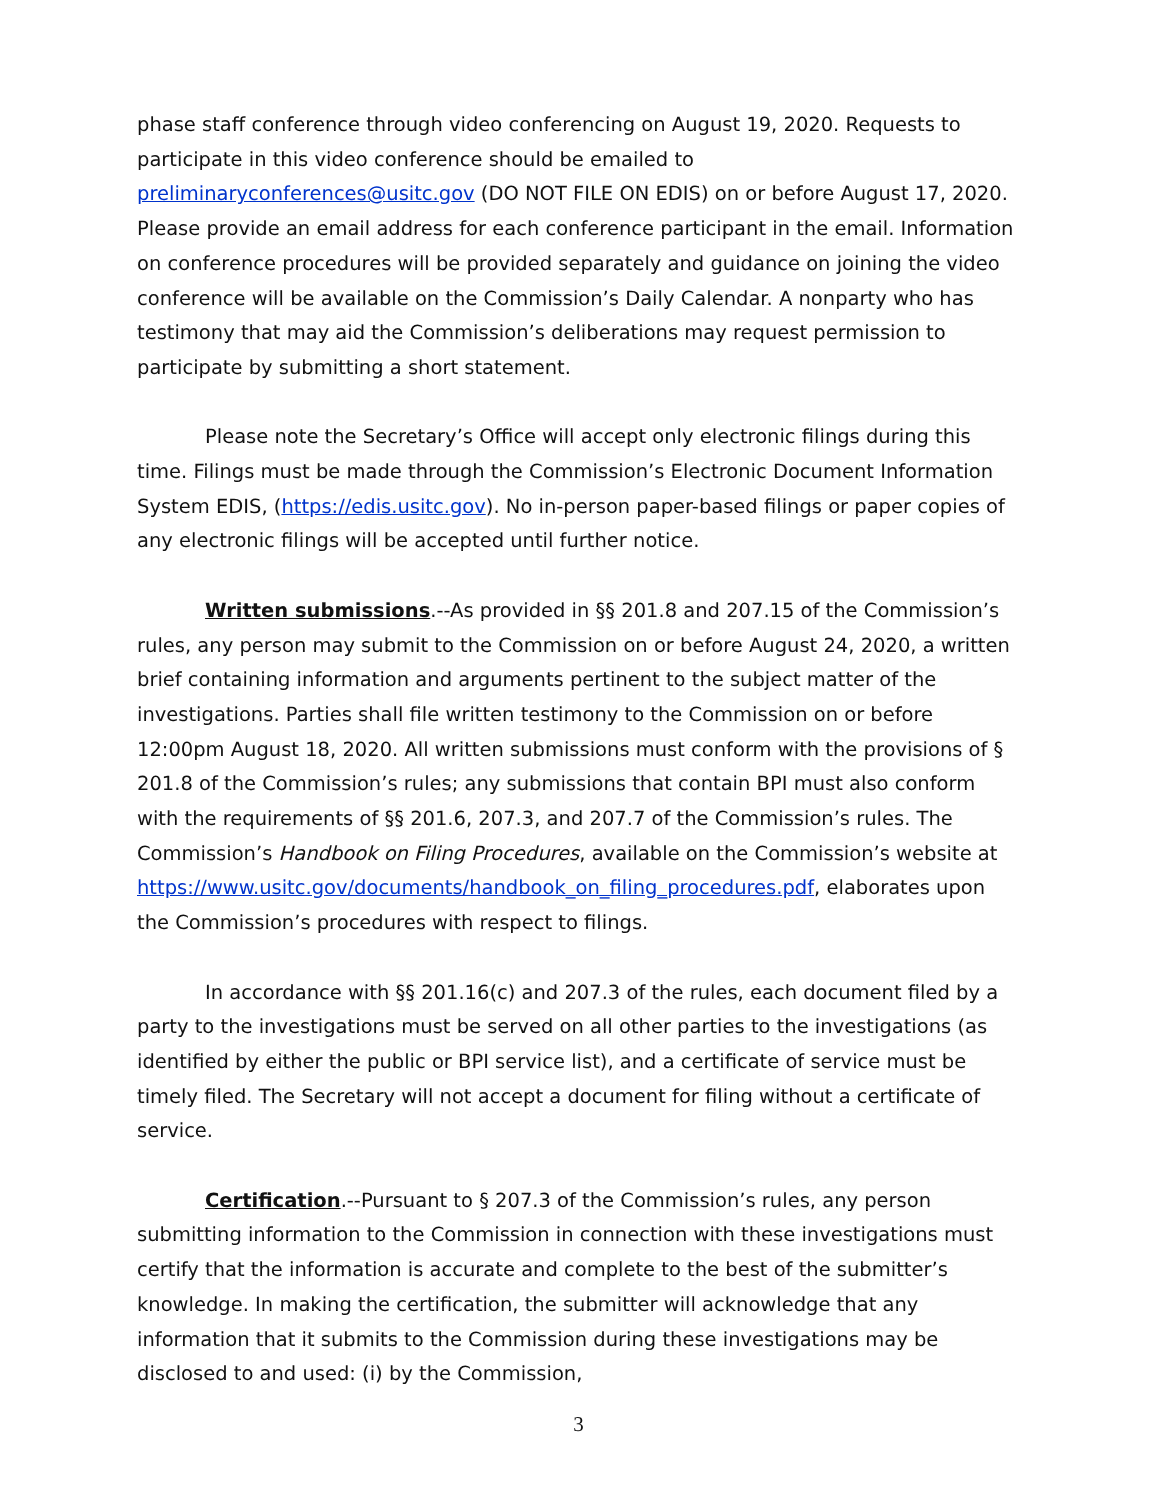phase staff conference through video conferencing on August 19, 2020. Requests to participate in this video conference should be emailed to preliminaryconferences@usitc.gov (DO NOT FILE ON EDIS) on or before August 17, 2020. Please provide an email address for each conference participant in the email. Information on conference procedures will be provided separately and guidance on joining the video conference will be available on the Commission’s Daily Calendar. A nonparty who has testimony that may aid the Commission’s deliberations may request permission to participate by submitting a short statement.
Please note the Secretary’s Office will accept only electronic filings during this time. Filings must be made through the Commission’s Electronic Document Information System EDIS, (https://edis.usitc.gov). No in-person paper-based filings or paper copies of any electronic filings will be accepted until further notice.
Written submissions.--As provided in §§ 201.8 and 207.15 of the Commission’s rules, any person may submit to the Commission on or before August 24, 2020, a written brief containing information and arguments pertinent to the subject matter of the investigations. Parties shall file written testimony to the Commission on or before 12:00pm August 18, 2020. All written submissions must conform with the provisions of § 201.8 of the Commission’s rules; any submissions that contain BPI must also conform with the requirements of §§ 201.6, 207.3, and 207.7 of the Commission’s rules. The Commission’s Handbook on Filing Procedures, available on the Commission’s website at https://www.usitc.gov/documents/handbook_on_filing_procedures.pdf, elaborates upon the Commission’s procedures with respect to filings.
In accordance with §§ 201.16(c) and 207.3 of the rules, each document filed by a party to the investigations must be served on all other parties to the investigations (as identified by either the public or BPI service list), and a certificate of service must be timely filed. The Secretary will not accept a document for filing without a certificate of service.
Certification.--Pursuant to § 207.3 of the Commission’s rules, any person submitting information to the Commission in connection with these investigations must certify that the information is accurate and complete to the best of the submitter’s knowledge. In making the certification, the submitter will acknowledge that any information that it submits to the Commission during these investigations may be disclosed to and used: (i) by the Commission,
3